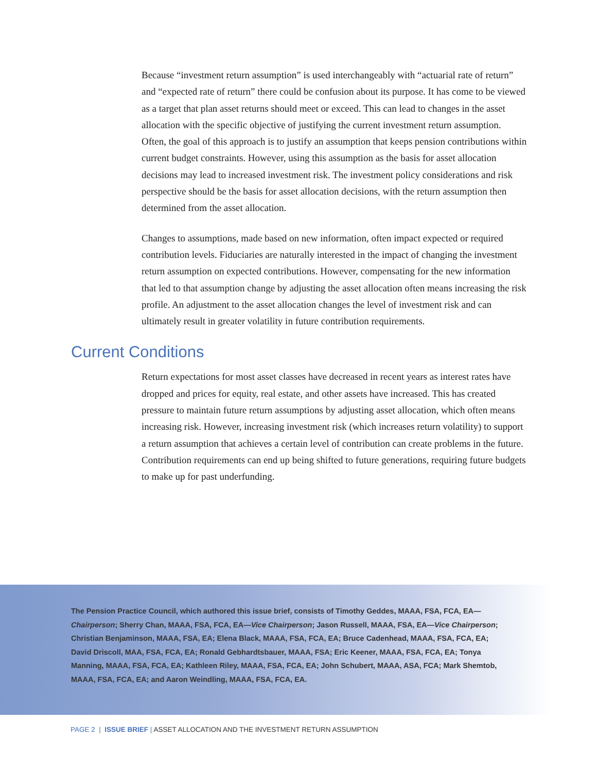Because “investment return assumption” is used interchangeably with “actuarial rate of return” and “expected rate of return” there could be confusion about its purpose. It has come to be viewed as a target that plan asset returns should meet or exceed. This can lead to changes in the asset allocation with the specific objective of justifying the current investment return assumption. Often, the goal of this approach is to justify an assumption that keeps pension contributions within current budget constraints. However, using this assumption as the basis for asset allocation decisions may lead to increased investment risk. The investment policy considerations and risk perspective should be the basis for asset allocation decisions, with the return assumption then determined from the asset allocation.
Changes to assumptions, made based on new information, often impact expected or required contribution levels. Fiduciaries are naturally interested in the impact of changing the investment return assumption on expected contributions. However, compensating for the new information that led to that assumption change by adjusting the asset allocation often means increasing the risk profile. An adjustment to the asset allocation changes the level of investment risk and can ultimately result in greater volatility in future contribution requirements.
Current Conditions
Return expectations for most asset classes have decreased in recent years as interest rates have dropped and prices for equity, real estate, and other assets have increased. This has created pressure to maintain future return assumptions by adjusting asset allocation, which often means increasing risk. However, increasing investment risk (which increases return volatility) to support a return assumption that achieves a certain level of contribution can create problems in the future. Contribution requirements can end up being shifted to future generations, requiring future budgets to make up for past underfunding.
The Pension Practice Council, which authored this issue brief, consists of Timothy Geddes, MAAA, FSA, FCA, EA—Chairperson; Sherry Chan, MAAA, FSA, FCA, EA—Vice Chairperson; Jason Russell, MAAA, FSA, EA—Vice Chairperson; Christian Benjaminson, MAAA, FSA, EA; Elena Black, MAAA, FSA, FCA, EA; Bruce Cadenhead, MAAA, FSA, FCA, EA; David Driscoll, MAA, FSA, FCA, EA; Ronald Gebhardtsbauer, MAAA, FSA; Eric Keener, MAAA, FSA, FCA, EA; Tonya Manning, MAAA, FSA, FCA, EA; Kathleen Riley, MAAA, FSA, FCA, EA; John Schubert, MAAA, ASA, FCA; Mark Shemtob, MAAA, FSA, FCA, EA; and Aaron Weindling, MAAA, FSA, FCA, EA.
PAGE 2 | ISSUE BRIEF | ASSET ALLOCATION AND THE INVESTMENT RETURN ASSUMPTION